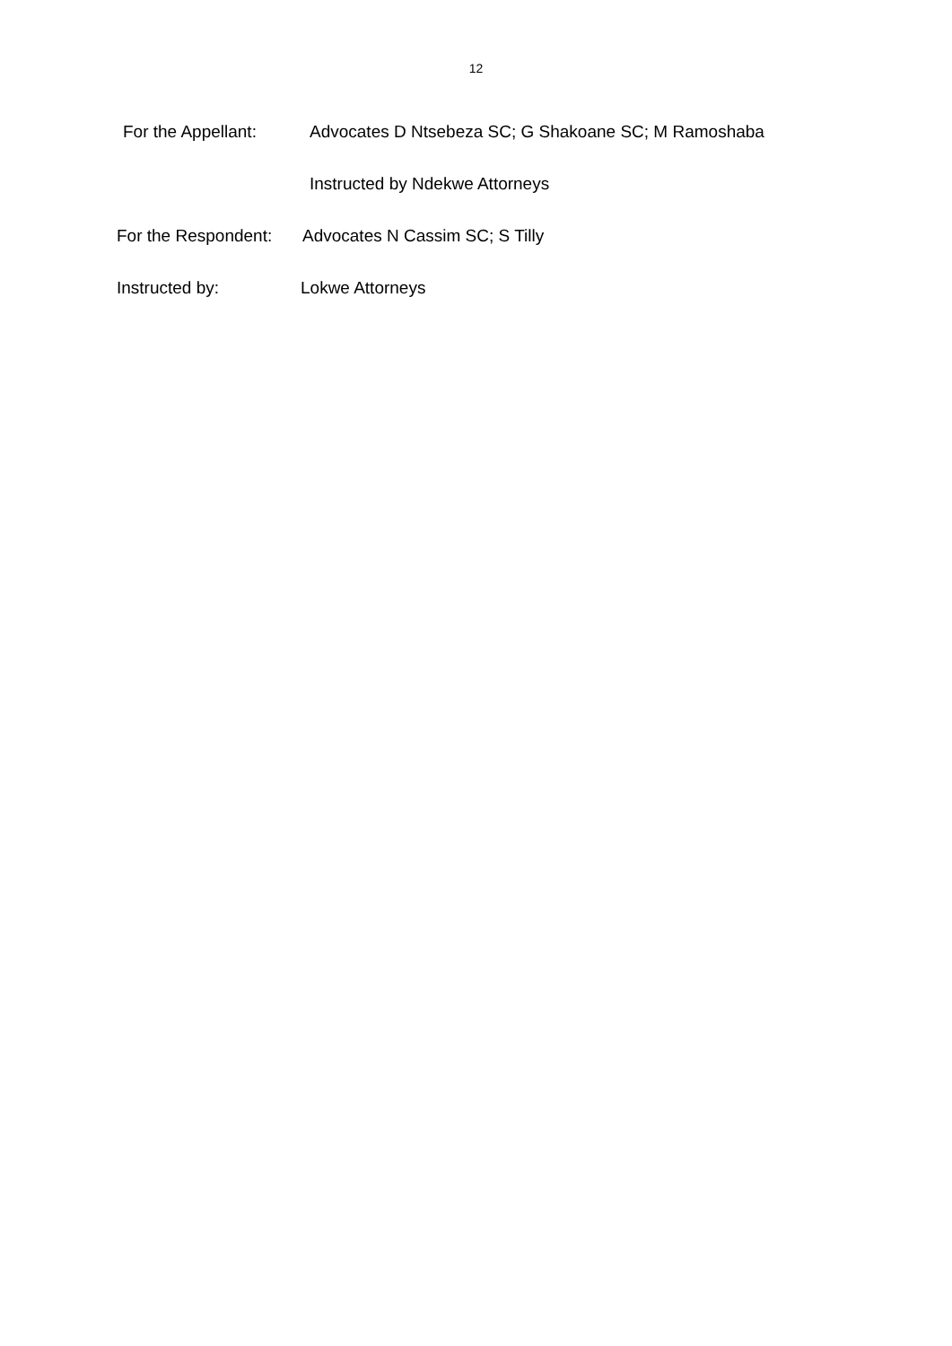12
For the Appellant: Advocates D Ntsebeza SC; G Shakoane SC; M Ramoshaba
Instructed by Ndekwe Attorneys
For the Respondent: Advocates N Cassim SC; S Tilly
Instructed by: Lokwe Attorneys